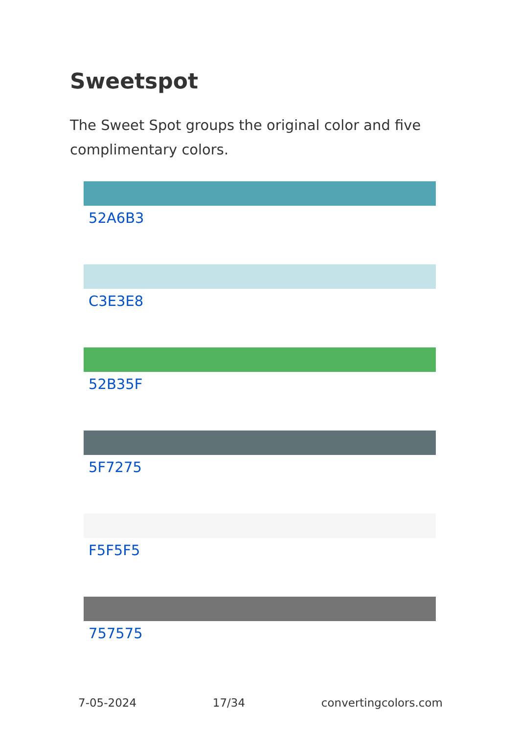Sweetspot
The Sweet Spot groups the original color and five complimentary colors.
52A6B3
C3E3E8
52B35F
5F7275
F5F5F5
757575
7-05-2024 17/34 convertingcolors.com